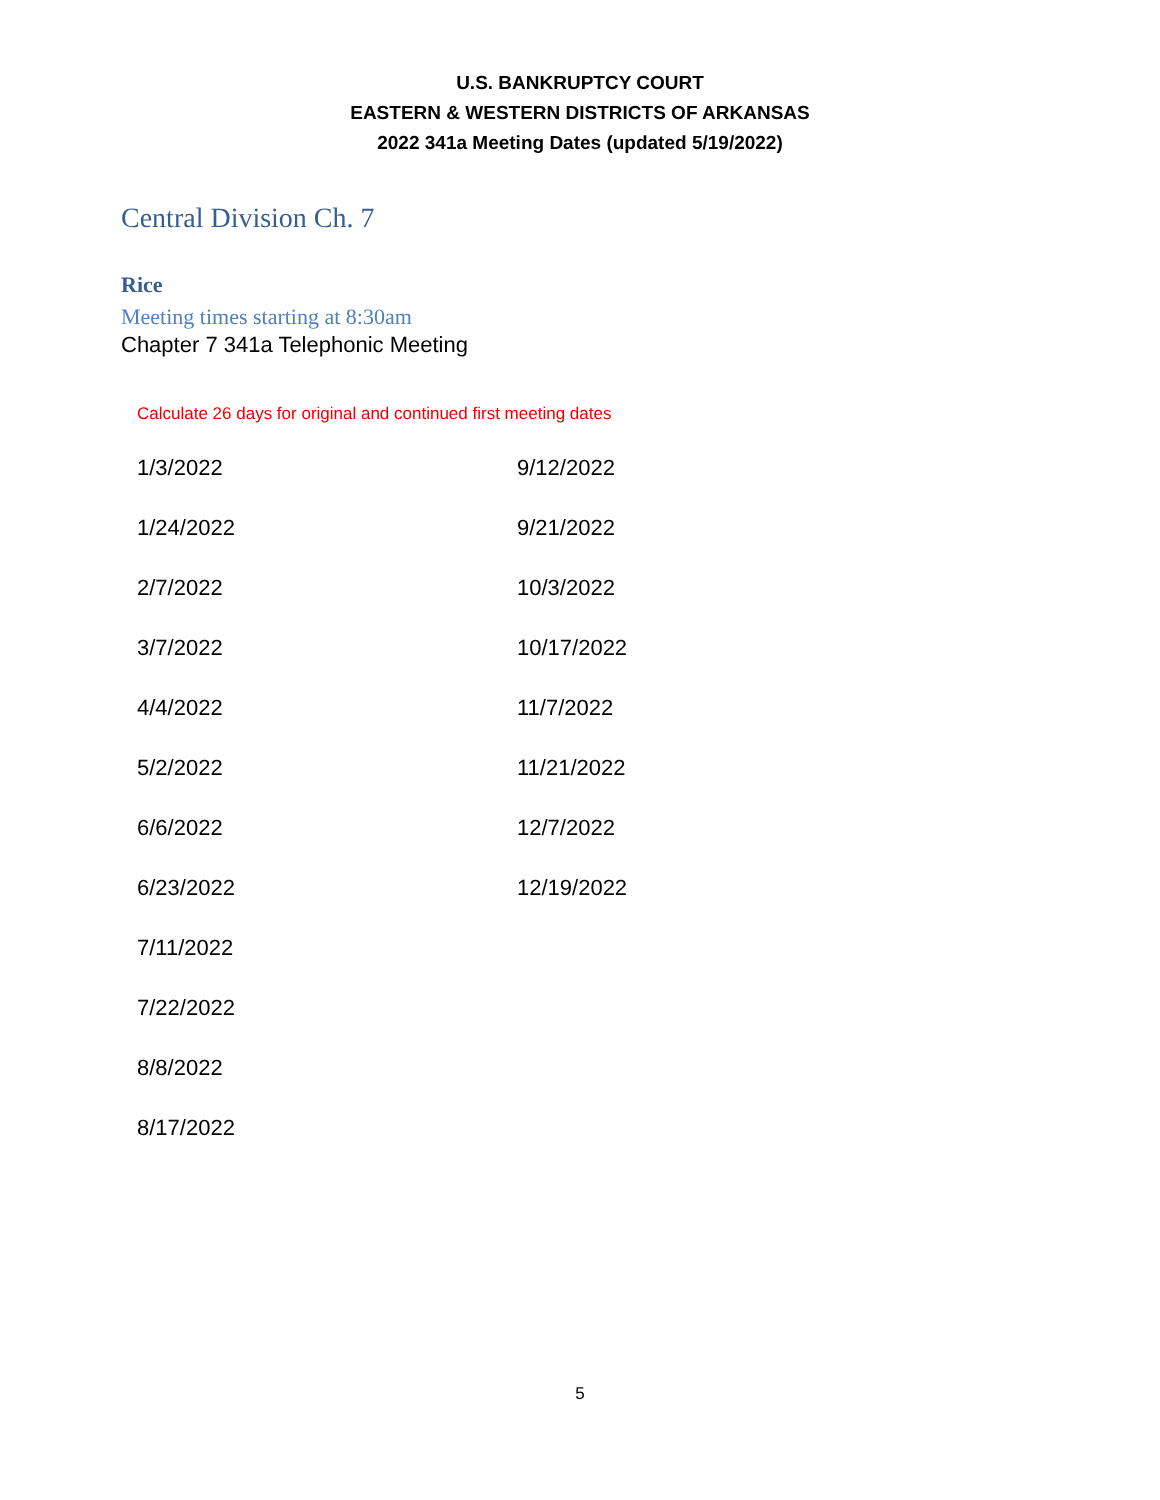U.S. BANKRUPTCY COURT
EASTERN & WESTERN DISTRICTS OF ARKANSAS
2022 341a Meeting Dates (updated 5/19/2022)
Central Division Ch. 7
Rice
Meeting times starting at 8:30am
Chapter 7 341a Telephonic Meeting
Calculate 26 days for original and continued first meeting dates
| 1/3/2022 | 9/12/2022 |
| 1/24/2022 | 9/21/2022 |
| 2/7/2022 | 10/3/2022 |
| 3/7/2022 | 10/17/2022 |
| 4/4/2022 | 11/7/2022 |
| 5/2/2022 | 11/21/2022 |
| 6/6/2022 | 12/7/2022 |
| 6/23/2022 | 12/19/2022 |
| 7/11/2022 | |
| 7/22/2022 | |
| 8/8/2022 | |
| 8/17/2022 | |
5